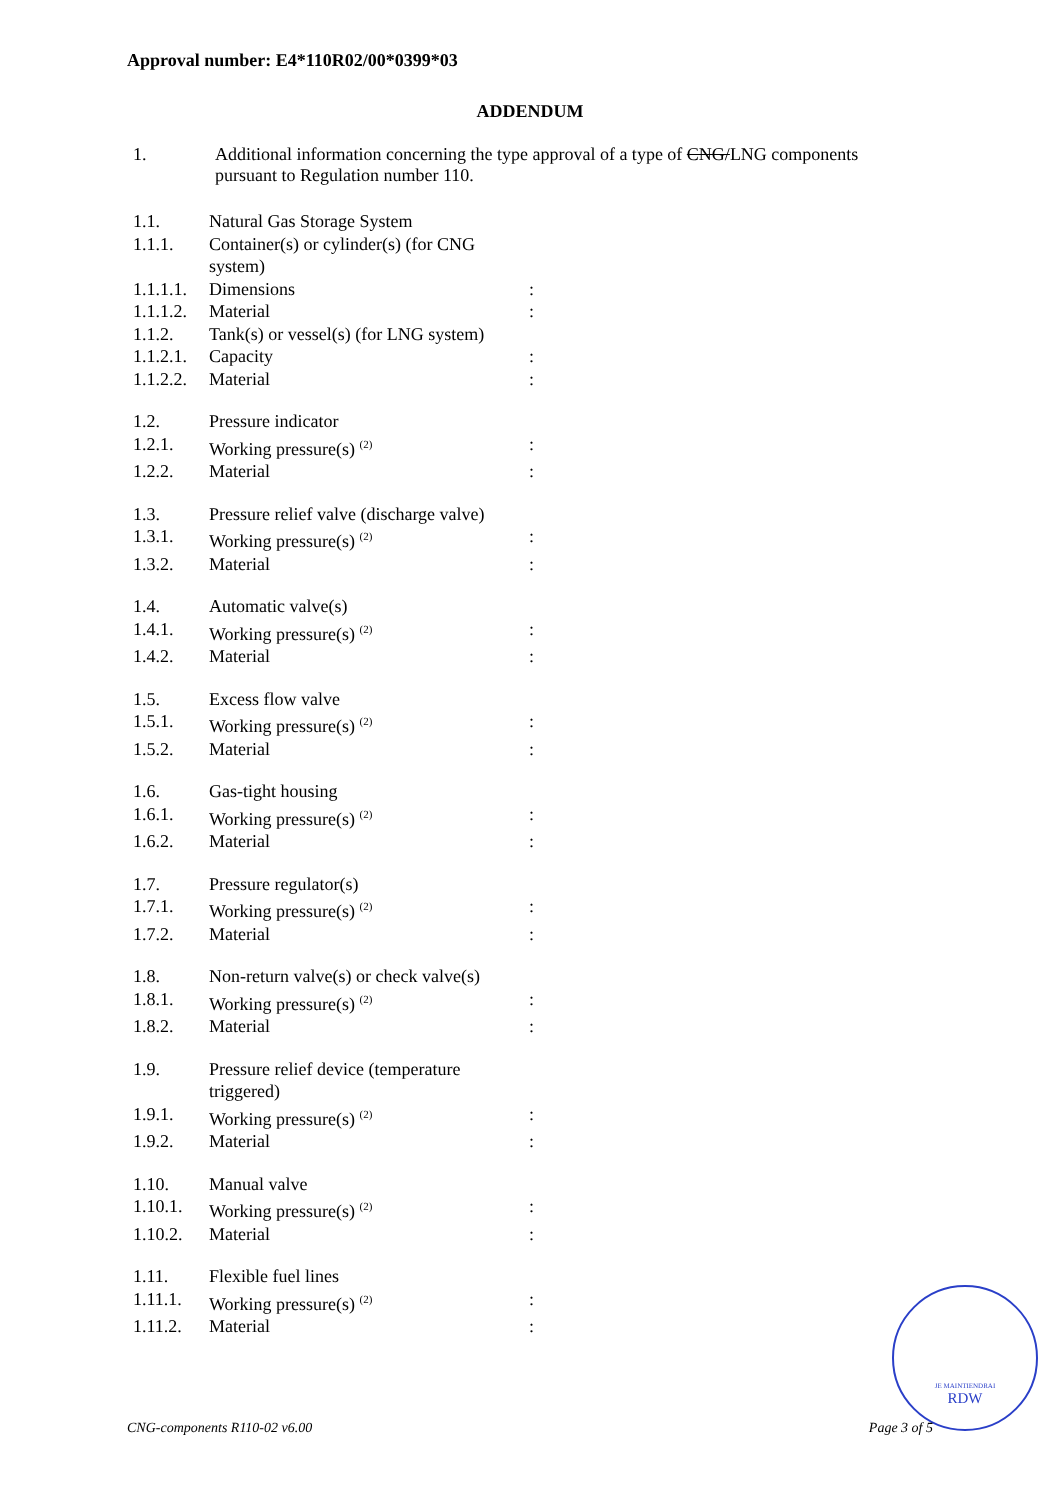Approval number: E4*110R02/00*0399*03
ADDENDUM
1. Additional information concerning the type approval of a type of CNG/LNG components
pursuant to Regulation number 110.
| 1.1. | Natural Gas Storage System | |
| 1.1.1. | Container(s) or cylinder(s) (for CNG system) | |
| 1.1.1.1. | Dimensions | : |
| 1.1.1.2. | Material | : |
| 1.1.2. | Tank(s) or vessel(s) (for LNG system) | |
| 1.1.2.1. | Capacity | : |
| 1.1.2.2. | Material | : |
| 1.2. | Pressure indicator | |
| 1.2.1. | Working pressure(s) <sup>(2)</sup> | : |
| 1.2.2. | Material | : |
| 1.3. | Pressure relief valve (discharge valve) | |
| 1.3.1. | Working pressure(s) <sup>(2)</sup> | : |
| 1.3.2. | Material | : |
| 1.4. | Automatic valve(s) | |
| 1.4.1. | Working pressure(s) <sup>(2)</sup> | : |
| 1.4.2. | Material | : |
| 1.5. | Excess flow valve | |
| 1.5.1. | Working pressure(s) <sup>(2)</sup> | : |
| 1.5.2. | Material | : |
| 1.6. | Gas-tight housing | |
| 1.6.1. | Working pressure(s) <sup>(2)</sup> | : |
| 1.6.2. | Material | : |
| 1.7. | Pressure regulator(s) | |
| 1.7.1. | Working pressure(s) <sup>(2)</sup> | : |
| 1.7.2. | Material | : |
| 1.8. | Non-return valve(s) or check valve(s) | |
| 1.8.1. | Working pressure(s) <sup>(2)</sup> | : |
| 1.8.2. | Material | : |
| 1.9. | Pressure relief device (temperature triggered) | |
| 1.9.1. | Working pressure(s) <sup>(2)</sup> | : |
| 1.9.2. | Material | : |
| 1.10. | Manual valve | |
| 1.10.1. | Working pressure(s) <sup>(2)</sup> | : |
| 1.10.2. | Material | : |
| 1.11. | Flexible fuel lines | |
| 1.11.1. | Working pressure(s) <sup>(2)</sup> | : |
| 1.11.2. | Material | : |
JE MAINTIENDRAI
RDW
CNG-components R110-02 v6.00 Page 3 of 5